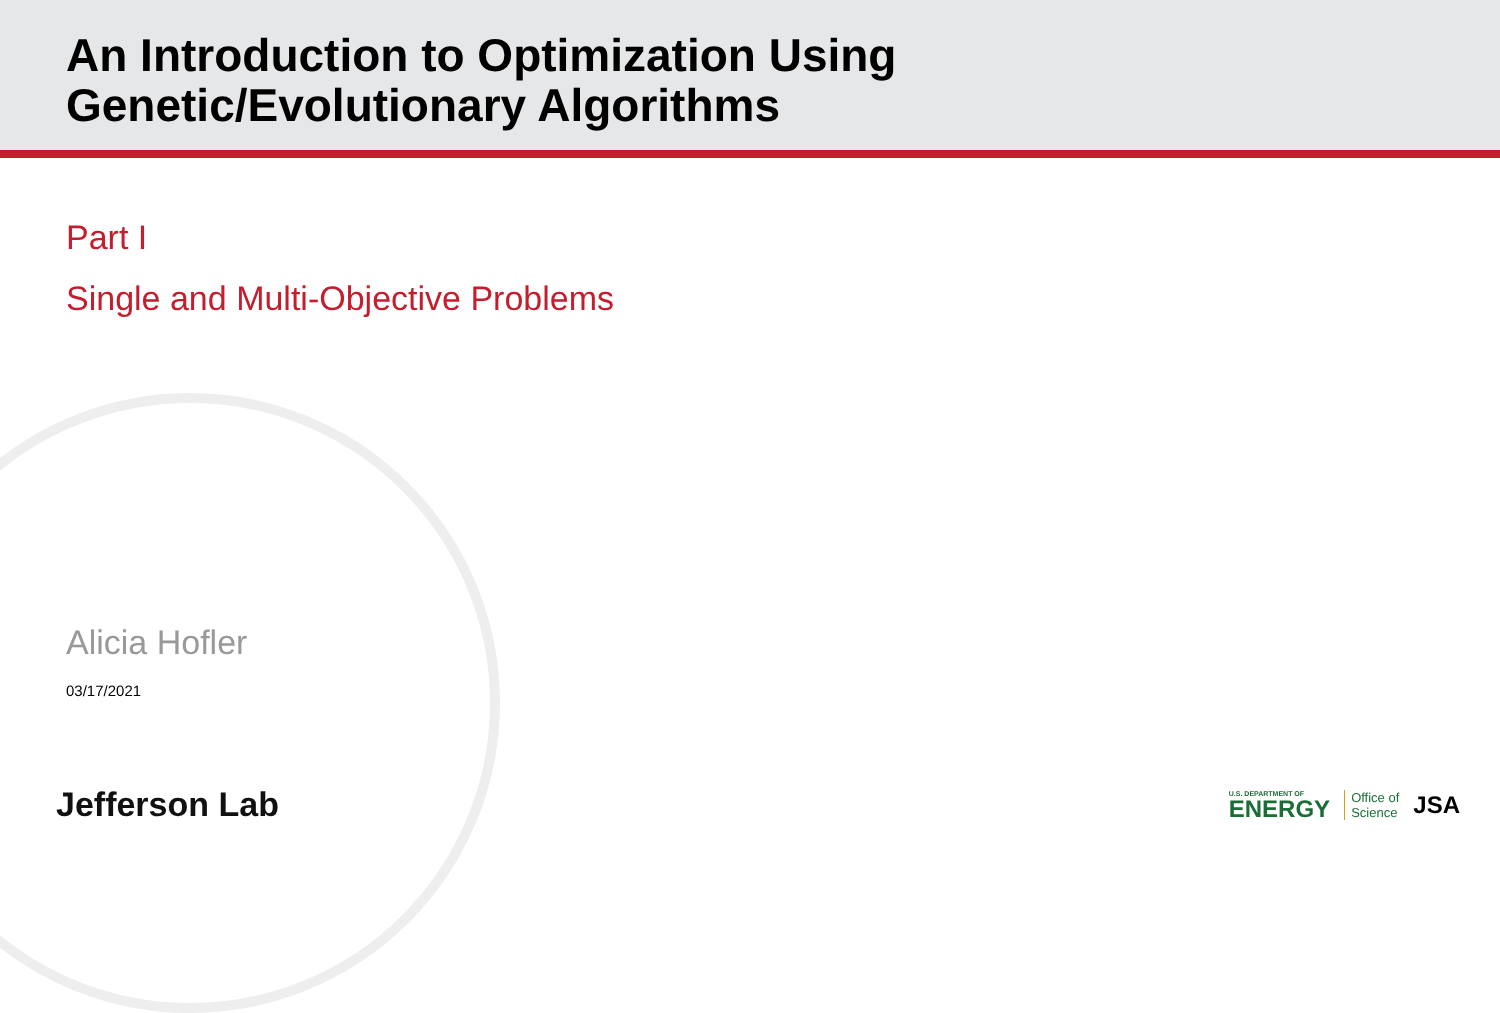An Introduction to Optimization Using
Genetic/Evolutionary Algorithms
Part I
Single and Multi-Objective Problems
Alicia Hofler
03/17/2021
Jefferson Lab
U.S. DEPARTMENT OF
ENERGY
Office of
Science
JSA